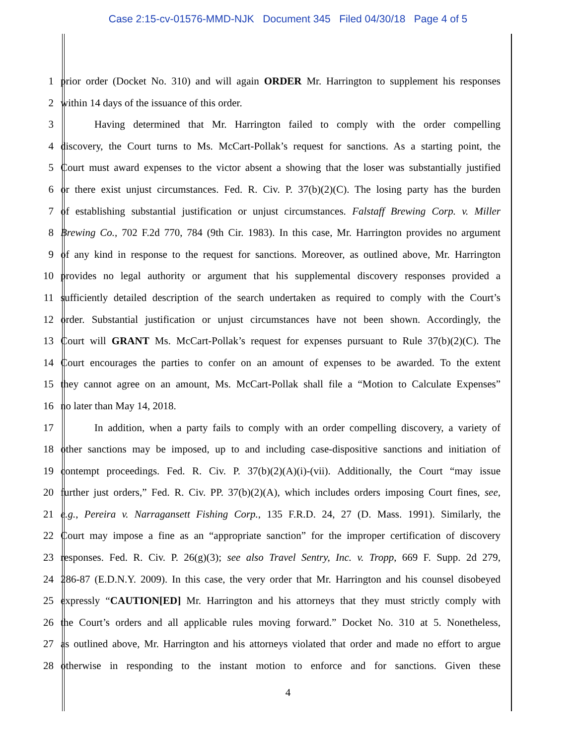Case 2:15-cv-01576-MMD-NJK Document 345 Filed 04/30/18 Page 4 of 5
1 prior order (Docket No. 310) and will again ORDER Mr. Harrington to supplement his responses
2 within 14 days of the issuance of this order.
3 Having determined that Mr. Harrington failed to comply with the order compelling
4 discovery, the Court turns to Ms. McCart-Pollak’s request for sanctions. As a starting point, the
5 Court must award expenses to the victor absent a showing that the loser was substantially justified
6 or there exist unjust circumstances. Fed. R. Civ. P. 37(b)(2)(C). The losing party has the burden
7 of establishing substantial justification or unjust circumstances. Falstaff Brewing Corp. v. Miller
8 Brewing Co., 702 F.2d 770, 784 (9th Cir. 1983). In this case, Mr. Harrington provides no argument
9 of any kind in response to the request for sanctions. Moreover, as outlined above, Mr. Harrington
10 provides no legal authority or argument that his supplemental discovery responses provided a
11 sufficiently detailed description of the search undertaken as required to comply with the Court’s
12 order. Substantial justification or unjust circumstances have not been shown. Accordingly, the
13 Court will GRANT Ms. McCart-Pollak’s request for expenses pursuant to Rule 37(b)(2)(C). The
14 Court encourages the parties to confer on an amount of expenses to be awarded. To the extent
15 they cannot agree on an amount, Ms. McCart-Pollak shall file a “Motion to Calculate Expenses”
16 no later than May 14, 2018.
17 In addition, when a party fails to comply with an order compelling discovery, a variety of
18 other sanctions may be imposed, up to and including case-dispositive sanctions and initiation of
19 contempt proceedings. Fed. R. Civ. P. 37(b)(2)(A)(i)-(vii). Additionally, the Court “may issue
20 further just orders,” Fed. R. Civ. PP. 37(b)(2)(A), which includes orders imposing Court fines, see,
21 e.g., Pereira v. Narragansett Fishing Corp., 135 F.R.D. 24, 27 (D. Mass. 1991). Similarly, the
22 Court may impose a fine as an “appropriate sanction” for the improper certification of discovery
23 responses. Fed. R. Civ. P. 26(g)(3); see also Travel Sentry, Inc. v. Tropp, 669 F. Supp. 2d 279,
24 286-87 (E.D.N.Y. 2009). In this case, the very order that Mr. Harrington and his counsel disobeyed
25 expressly “CAUTION[ED] Mr. Harrington and his attorneys that they must strictly comply with
26 the Court’s orders and all applicable rules moving forward.” Docket No. 310 at 5. Nonetheless,
27 as outlined above, Mr. Harrington and his attorneys violated that order and made no effort to argue
28 otherwise in responding to the instant motion to enforce and for sanctions. Given these
4